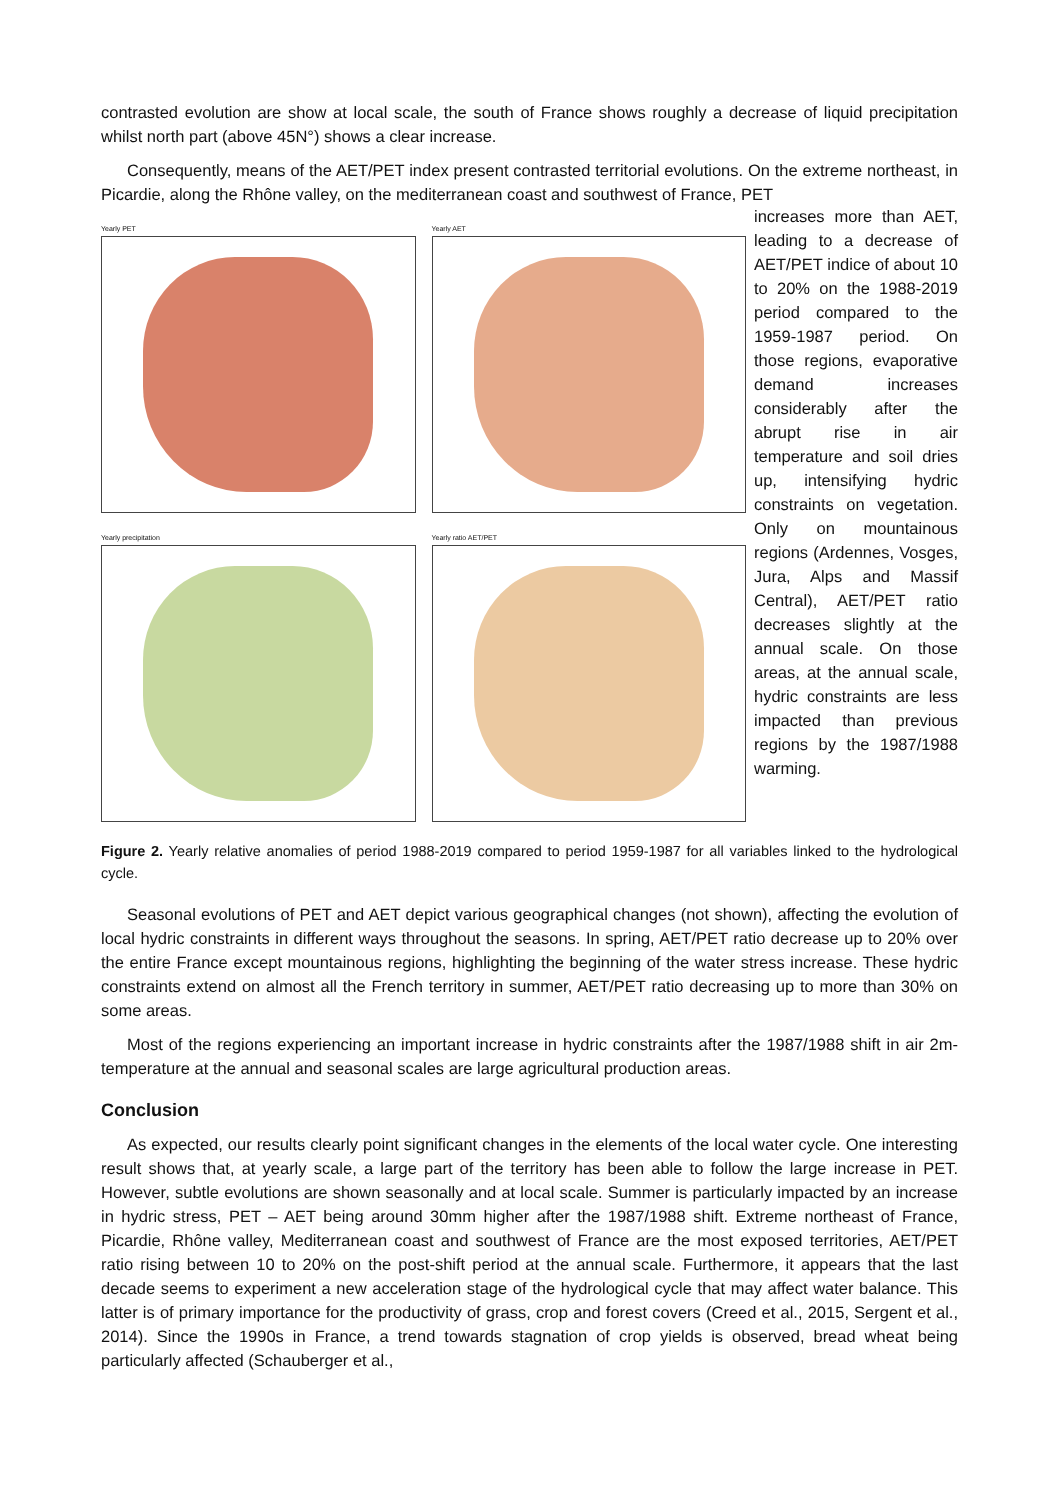contrasted evolution are show at local scale, the south of France shows roughly a decrease of liquid precipitation whilst north part (above 45N°) shows a clear increase.
Consequently, means of the AET/PET index present contrasted territorial evolutions. On the extreme northeast, in Picardie, along the Rhône valley, on the mediterranean coast and southwest of France, PET
Yearly PET
Yearly AET
Yearly precipitation
Yearly ratio AET/PET
increases more than AET, leading to a decrease of AET/PET indice of about 10 to 20% on the 1988-2019 period compared to the 1959-1987 period. On those regions, evaporative demand increases considerably after the abrupt rise in air temperature and soil dries up, intensifying hydric constraints on vegetation. Only on mountainous regions (Ardennes, Vosges, Jura, Alps and Massif Central), AET/PET ratio decreases slightly at the annual scale. On those areas, at the annual scale, hydric constraints are less impacted than previous regions by the 1987/1988 warming.
Figure 2. Yearly relative anomalies of period 1988-2019 compared to period 1959-1987 for all variables linked to the hydrological cycle.
Seasonal evolutions of PET and AET depict various geographical changes (not shown), affecting the evolution of local hydric constraints in different ways throughout the seasons. In spring, AET/PET ratio decrease up to 20% over the entire France except mountainous regions, highlighting the beginning of the water stress increase. These hydric constraints extend on almost all the French territory in summer, AET/PET ratio decreasing up to more than 30% on some areas.
Most of the regions experiencing an important increase in hydric constraints after the 1987/1988 shift in air 2m-temperature at the annual and seasonal scales are large agricultural production areas.
Conclusion
As expected, our results clearly point significant changes in the elements of the local water cycle. One interesting result shows that, at yearly scale, a large part of the territory has been able to follow the large increase in PET. However, subtle evolutions are shown seasonally and at local scale. Summer is particularly impacted by an increase in hydric stress, PET – AET being around 30mm higher after the 1987/1988 shift. Extreme northeast of France, Picardie, Rhône valley, Mediterranean coast and southwest of France are the most exposed territories, AET/PET ratio rising between 10 to 20% on the post-shift period at the annual scale. Furthermore, it appears that the last decade seems to experiment a new acceleration stage of the hydrological cycle that may affect water balance. This latter is of primary importance for the productivity of grass, crop and forest covers (Creed et al., 2015, Sergent et al., 2014). Since the 1990s in France, a trend towards stagnation of crop yields is observed, bread wheat being particularly affected (Schauberger et al.,